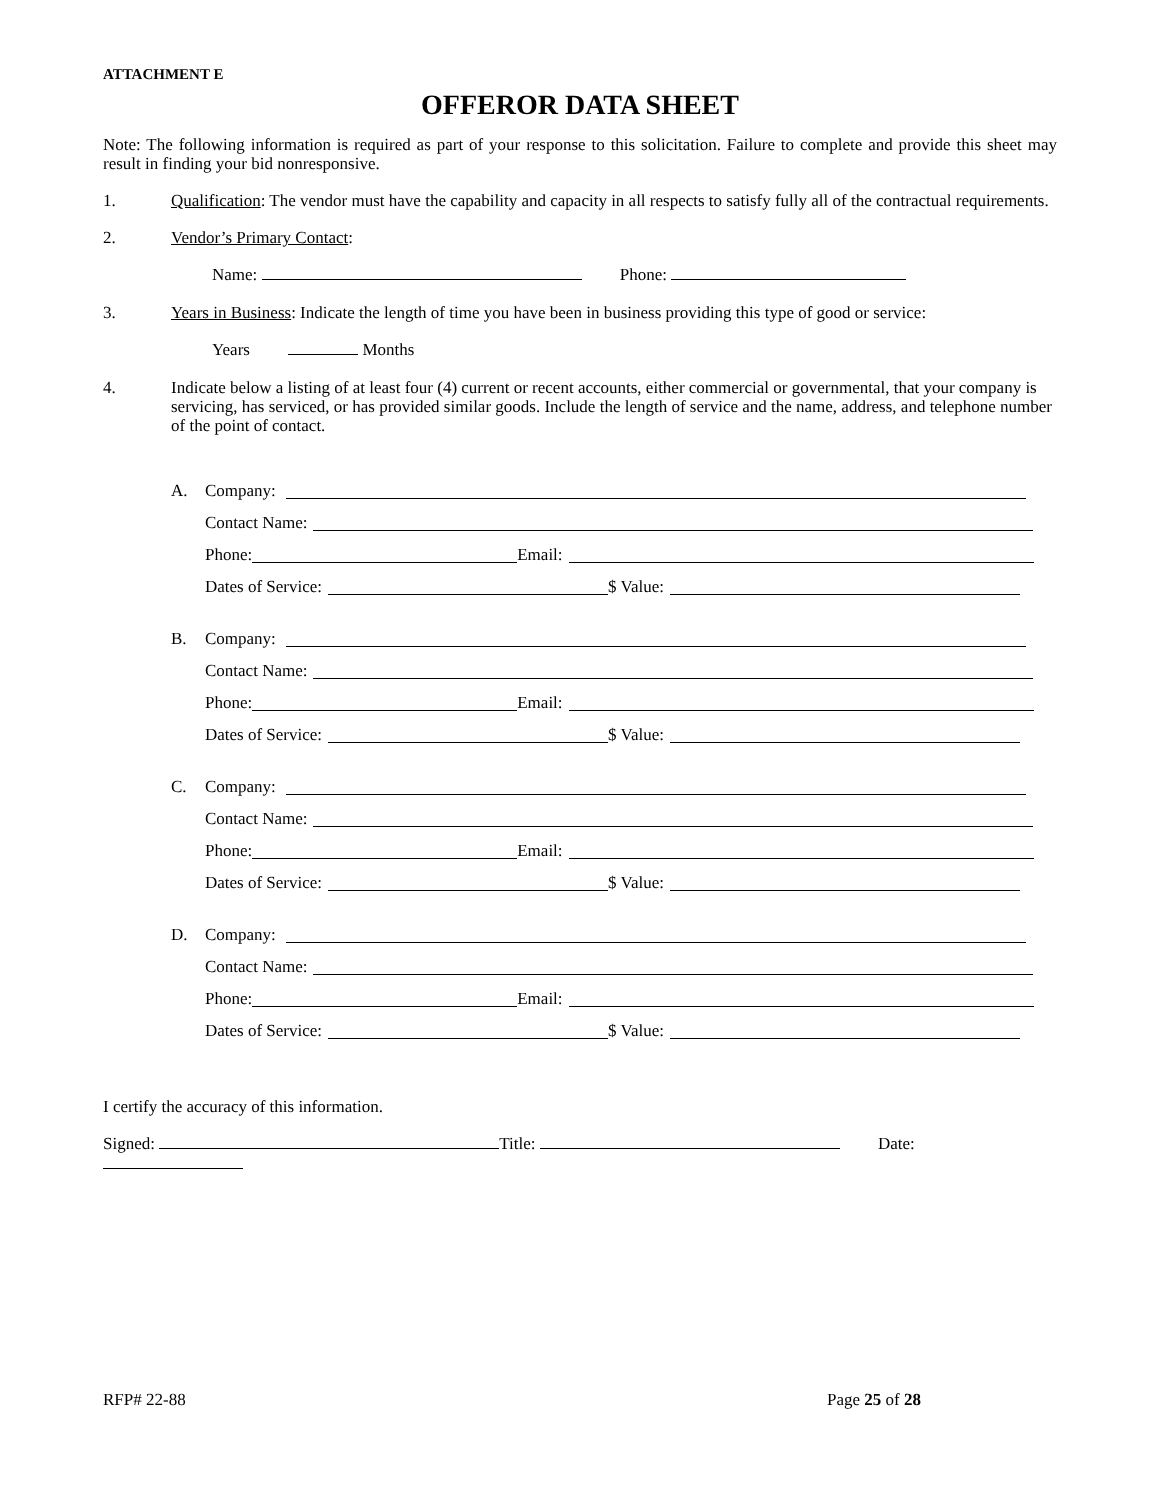ATTACHMENT E
OFFEROR DATA SHEET
Note: The following information is required as part of your response to this solicitation. Failure to complete and provide this sheet may result in finding your bid nonresponsive.
1. Qualification: The vendor must have the capability and capacity in all respects to satisfy fully all of the contractual requirements.
2. Vendor’s Primary Contact:
Name: Phone:
3. Years in Business: Indicate the length of time you have been in business providing this type of good or service:
Years Months
4. Indicate below a listing of at least four (4) current or recent accounts, either commercial or governmental, that your company is servicing, has serviced, or has provided similar goods. Include the length of service and the name, address, and telephone number of the point of contact.
A. Company:
Contact Name:
Phone: Email:
Dates of Service: $ Value:
B. Company:
Contact Name:
Phone: Email:
Dates of Service: $ Value:
C. Company:
Contact Name:
Phone: Email:
Dates of Service: $ Value:
D. Company:
Contact Name:
Phone: Email:
Dates of Service: $ Value:
I certify the accuracy of this information.
Signed: Title: Date:
RFP# 22-88 Page 25 of 28